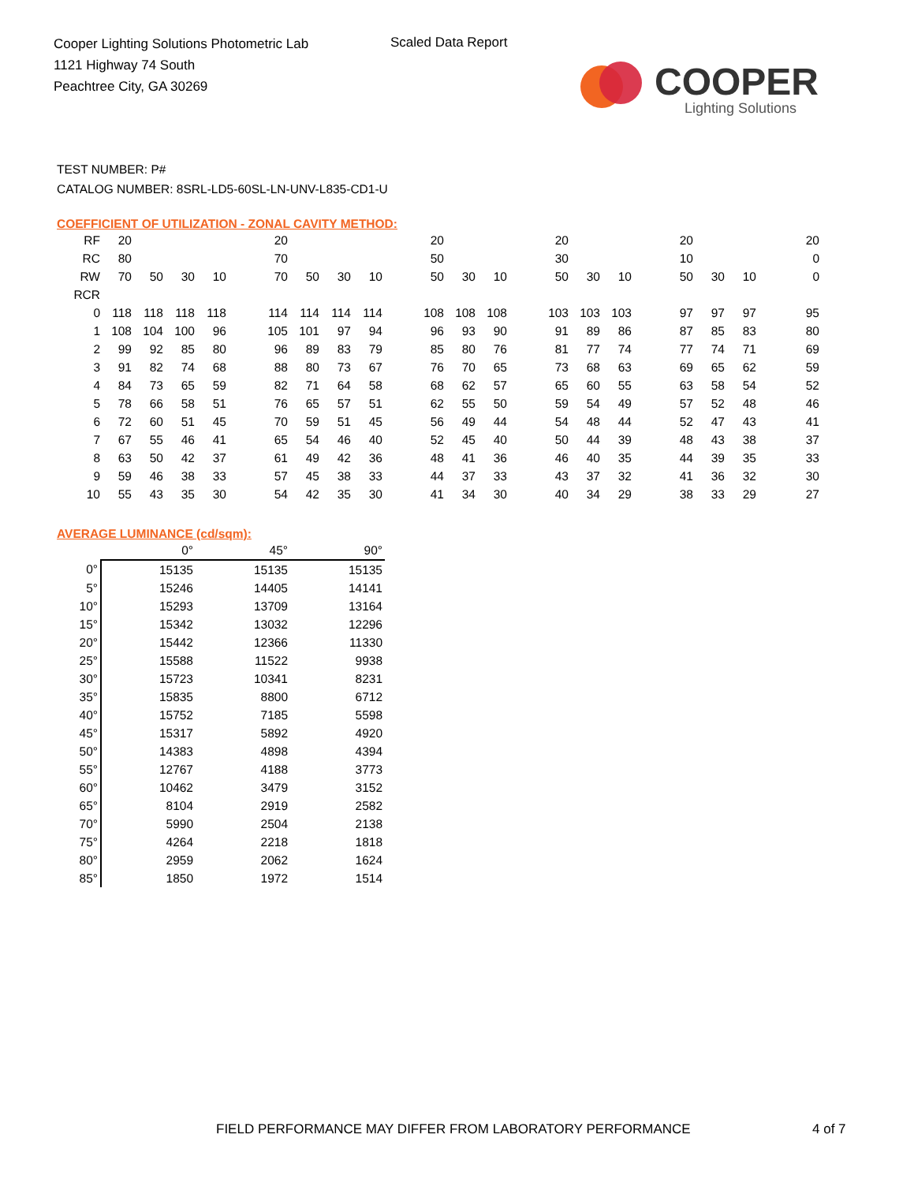Cooper Lighting Solutions Photometric Lab
1121 Highway 74 South
Peachtree City, GA 30269
Scaled Data Report
COOPER
Lighting Solutions
TEST NUMBER: P#
CATALOG NUMBER: 8SRL-LD5-60SL-LN-UNV-L835-CD1-U
COEFFICIENT OF UTILIZATION - ZONAL CAVITY METHOD:
| RF | 20 | | | | | 20 | | | | | 20 | | | | 20 | | | | 20 | | | 20 |
| RC | 80 | | | | | 70 | | | | | 50 | | | | 30 | | | | 10 | | | 0 |
| RW | 70 | 50 | 30 | 10 | | 70 | 50 | 30 | 10 | | 50 | 30 | 10 | | 50 | 30 | 10 | | 50 | 30 | 10 | 0 |
| RCR | | | | | | | | | | | | | | | | | | | | | | |
| 0 | 118 | 118 | 118 | 118 | | 114 | 114 | 114 | 114 | | 108 | 108 | 108 | | 103 | 103 | 103 | | 97 | 97 | 97 | 95 |
| 1 | 108 | 104 | 100 | 96 | | 105 | 101 | 97 | 94 | | 96 | 93 | 90 | | 91 | 89 | 86 | | 87 | 85 | 83 | 80 |
| 2 | 99 | 92 | 85 | 80 | | 96 | 89 | 83 | 79 | | 85 | 80 | 76 | | 81 | 77 | 74 | | 77 | 74 | 71 | 69 |
| 3 | 91 | 82 | 74 | 68 | | 88 | 80 | 73 | 67 | | 76 | 70 | 65 | | 73 | 68 | 63 | | 69 | 65 | 62 | 59 |
| 4 | 84 | 73 | 65 | 59 | | 82 | 71 | 64 | 58 | | 68 | 62 | 57 | | 65 | 60 | 55 | | 63 | 58 | 54 | 52 |
| 5 | 78 | 66 | 58 | 51 | | 76 | 65 | 57 | 51 | | 62 | 55 | 50 | | 59 | 54 | 49 | | 57 | 52 | 48 | 46 |
| 6 | 72 | 60 | 51 | 45 | | 70 | 59 | 51 | 45 | | 56 | 49 | 44 | | 54 | 48 | 44 | | 52 | 47 | 43 | 41 |
| 7 | 67 | 55 | 46 | 41 | | 65 | 54 | 46 | 40 | | 52 | 45 | 40 | | 50 | 44 | 39 | | 48 | 43 | 38 | 37 |
| 8 | 63 | 50 | 42 | 37 | | 61 | 49 | 42 | 36 | | 48 | 41 | 36 | | 46 | 40 | 35 | | 44 | 39 | 35 | 33 |
| 9 | 59 | 46 | 38 | 33 | | 57 | 45 | 38 | 33 | | 44 | 37 | 33 | | 43 | 37 | 32 | | 41 | 36 | 32 | 30 |
| 10 | 55 | 43 | 35 | 30 | | 54 | 42 | 35 | 30 | | 41 | 34 | 30 | | 40 | 34 | 29 | | 38 | 33 | 29 | 27 |
AVERAGE LUMINANCE (cd/sqm):
| | 0° | 45° | 90° |
| --- | --- | --- | --- |
| 0° | 15135 | 15135 | 15135 |
| 5° | 15246 | 14405 | 14141 |
| 10° | 15293 | 13709 | 13164 |
| 15° | 15342 | 13032 | 12296 |
| 20° | 15442 | 12366 | 11330 |
| 25° | 15588 | 11522 | 9938 |
| 30° | 15723 | 10341 | 8231 |
| 35° | 15835 | 8800 | 6712 |
| 40° | 15752 | 7185 | 5598 |
| 45° | 15317 | 5892 | 4920 |
| 50° | 14383 | 4898 | 4394 |
| 55° | 12767 | 4188 | 3773 |
| 60° | 10462 | 3479 | 3152 |
| 65° | 8104 | 2919 | 2582 |
| 70° | 5990 | 2504 | 2138 |
| 75° | 4264 | 2218 | 1818 |
| 80° | 2959 | 2062 | 1624 |
| 85° | 1850 | 1972 | 1514 |
FIELD PERFORMANCE MAY DIFFER FROM LABORATORY PERFORMANCE
4 of 7